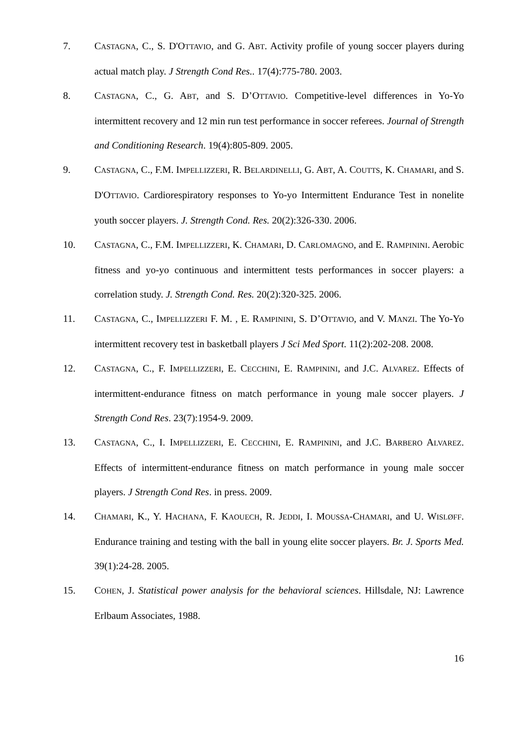7. CASTAGNA, C., S. D'OTTAVIO, and G. ABT. Activity profile of young soccer players during actual match play. J Strength Cond Res.. 17(4):775-780. 2003.
8. CASTAGNA, C., G. ABT, and S. D’OTTAVIO. Competitive-level differences in Yo-Yo intermittent recovery and 12 min run test performance in soccer referees. Journal of Strength and Conditioning Research. 19(4):805-809. 2005.
9. CASTAGNA, C., F.M. IMPELLIZZERI, R. BELARDINELLI, G. ABT, A. COUTTS, K. CHAMARI, and S. D'OTTAVIO. Cardiorespiratory responses to Yo-yo Intermittent Endurance Test in nonelite youth soccer players. J. Strength Cond. Res. 20(2):326-330. 2006.
10. CASTAGNA, C., F.M. IMPELLIZZERI, K. CHAMARI, D. CARLOMAGNO, and E. RAMPININI. Aerobic fitness and yo-yo continuous and intermittent tests performances in soccer players: a correlation study. J. Strength Cond. Res. 20(2):320-325. 2006.
11. CASTAGNA, C., IMPELLIZZERI F. M. , E. RAMPININI, S. D’OTTAVIO, and V. MANZI. The Yo-Yo intermittent recovery test in basketball players J Sci Med Sport. 11(2):202-208. 2008.
12. CASTAGNA, C., F. IMPELLIZZERI, E. CECCHINI, E. RAMPININI, and J.C. ALVAREZ. Effects of intermittent-endurance fitness on match performance in young male soccer players. J Strength Cond Res. 23(7):1954-9. 2009.
13. CASTAGNA, C., I. IMPELLIZZERI, E. CECCHINI, E. RAMPININI, and J.C. BARBERO ALVAREZ. Effects of intermittent-endurance fitness on match performance in young male soccer players. J Strength Cond Res. in press. 2009.
14. CHAMARI, K., Y. HACHANA, F. KAOUECH, R. JEDDI, I. MOUSSA-CHAMARI, and U. WISLØFF. Endurance training and testing with the ball in young elite soccer players. Br. J. Sports Med. 39(1):24-28. 2005.
15. COHEN, J. Statistical power analysis for the behavioral sciences. Hillsdale, NJ: Lawrence Erlbaum Associates, 1988.
16